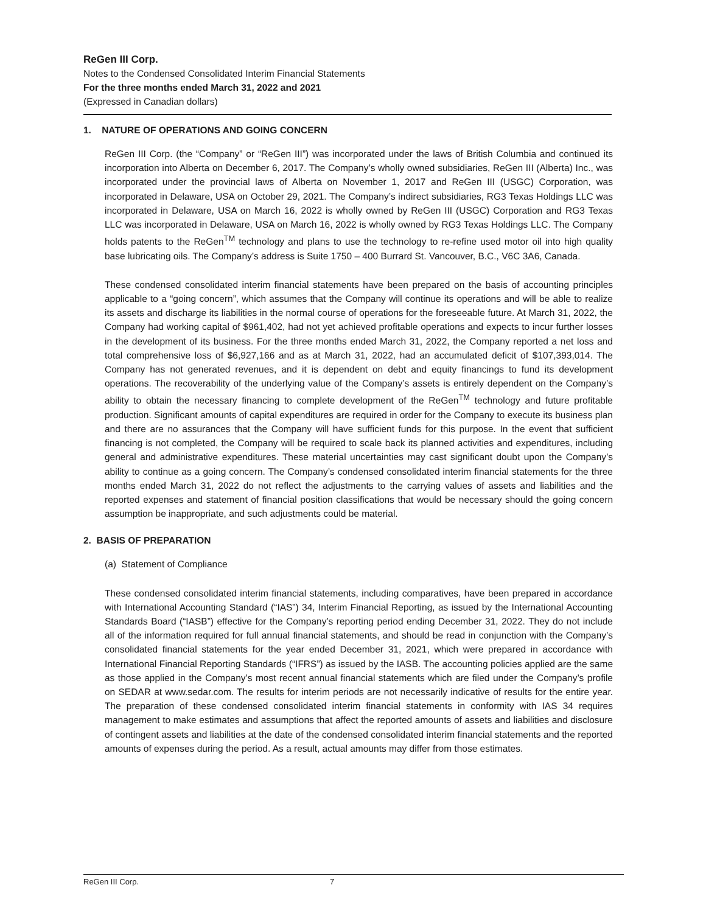ReGen III Corp.
Notes to the Condensed Consolidated Interim Financial Statements
For the three months ended March 31, 2022 and 2021
(Expressed in Canadian dollars)
1. NATURE OF OPERATIONS AND GOING CONCERN
ReGen III Corp. (the “Company” or “ReGen III”) was incorporated under the laws of British Columbia and continued its incorporation into Alberta on December 6, 2017. The Company’s wholly owned subsidiaries, ReGen III (Alberta) Inc., was incorporated under the provincial laws of Alberta on November 1, 2017 and ReGen III (USGC) Corporation, was incorporated in Delaware, USA on October 29, 2021. The Company’s indirect subsidiaries, RG3 Texas Holdings LLC was incorporated in Delaware, USA on March 16, 2022 is wholly owned by ReGen III (USGC) Corporation and RG3 Texas LLC was incorporated in Delaware, USA on March 16, 2022 is wholly owned by RG3 Texas Holdings LLC. The Company holds patents to the ReGen<sup>TM</sup> technology and plans to use the technology to re-refine used motor oil into high quality base lubricating oils. The Company’s address is Suite 1750 – 400 Burrard St. Vancouver, B.C., V6C 3A6, Canada.
These condensed consolidated interim financial statements have been prepared on the basis of accounting principles applicable to a “going concern”, which assumes that the Company will continue its operations and will be able to realize its assets and discharge its liabilities in the normal course of operations for the foreseeable future. At March 31, 2022, the Company had working capital of $961,402, had not yet achieved profitable operations and expects to incur further losses in the development of its business. For the three months ended March 31, 2022, the Company reported a net loss and total comprehensive loss of $6,927,166 and as at March 31, 2022, had an accumulated deficit of $107,393,014. The Company has not generated revenues, and it is dependent on debt and equity financings to fund its development operations. The recoverability of the underlying value of the Company’s assets is entirely dependent on the Company’s ability to obtain the necessary financing to complete development of the ReGen<sup>TM</sup> technology and future profitable production. Significant amounts of capital expenditures are required in order for the Company to execute its business plan and there are no assurances that the Company will have sufficient funds for this purpose. In the event that sufficient financing is not completed, the Company will be required to scale back its planned activities and expenditures, including general and administrative expenditures. These material uncertainties may cast significant doubt upon the Company’s ability to continue as a going concern. The Company’s condensed consolidated interim financial statements for the three months ended March 31, 2022 do not reflect the adjustments to the carrying values of assets and liabilities and the reported expenses and statement of financial position classifications that would be necessary should the going concern assumption be inappropriate, and such adjustments could be material.
2. BASIS OF PREPARATION
(a) Statement of Compliance
These condensed consolidated interim financial statements, including comparatives, have been prepared in accordance with International Accounting Standard (“IAS”) 34, Interim Financial Reporting, as issued by the International Accounting Standards Board (“IASB”) effective for the Company’s reporting period ending December 31, 2022. They do not include all of the information required for full annual financial statements, and should be read in conjunction with the Company’s consolidated financial statements for the year ended December 31, 2021, which were prepared in accordance with International Financial Reporting Standards (“IFRS”) as issued by the IASB. The accounting policies applied are the same as those applied in the Company’s most recent annual financial statements which are filed under the Company’s profile on SEDAR at www.sedar.com. The results for interim periods are not necessarily indicative of results for the entire year. The preparation of these condensed consolidated interim financial statements in conformity with IAS 34 requires management to make estimates and assumptions that affect the reported amounts of assets and liabilities and disclosure of contingent assets and liabilities at the date of the condensed consolidated interim financial statements and the reported amounts of expenses during the period. As a result, actual amounts may differ from those estimates.
ReGen III Corp. 7